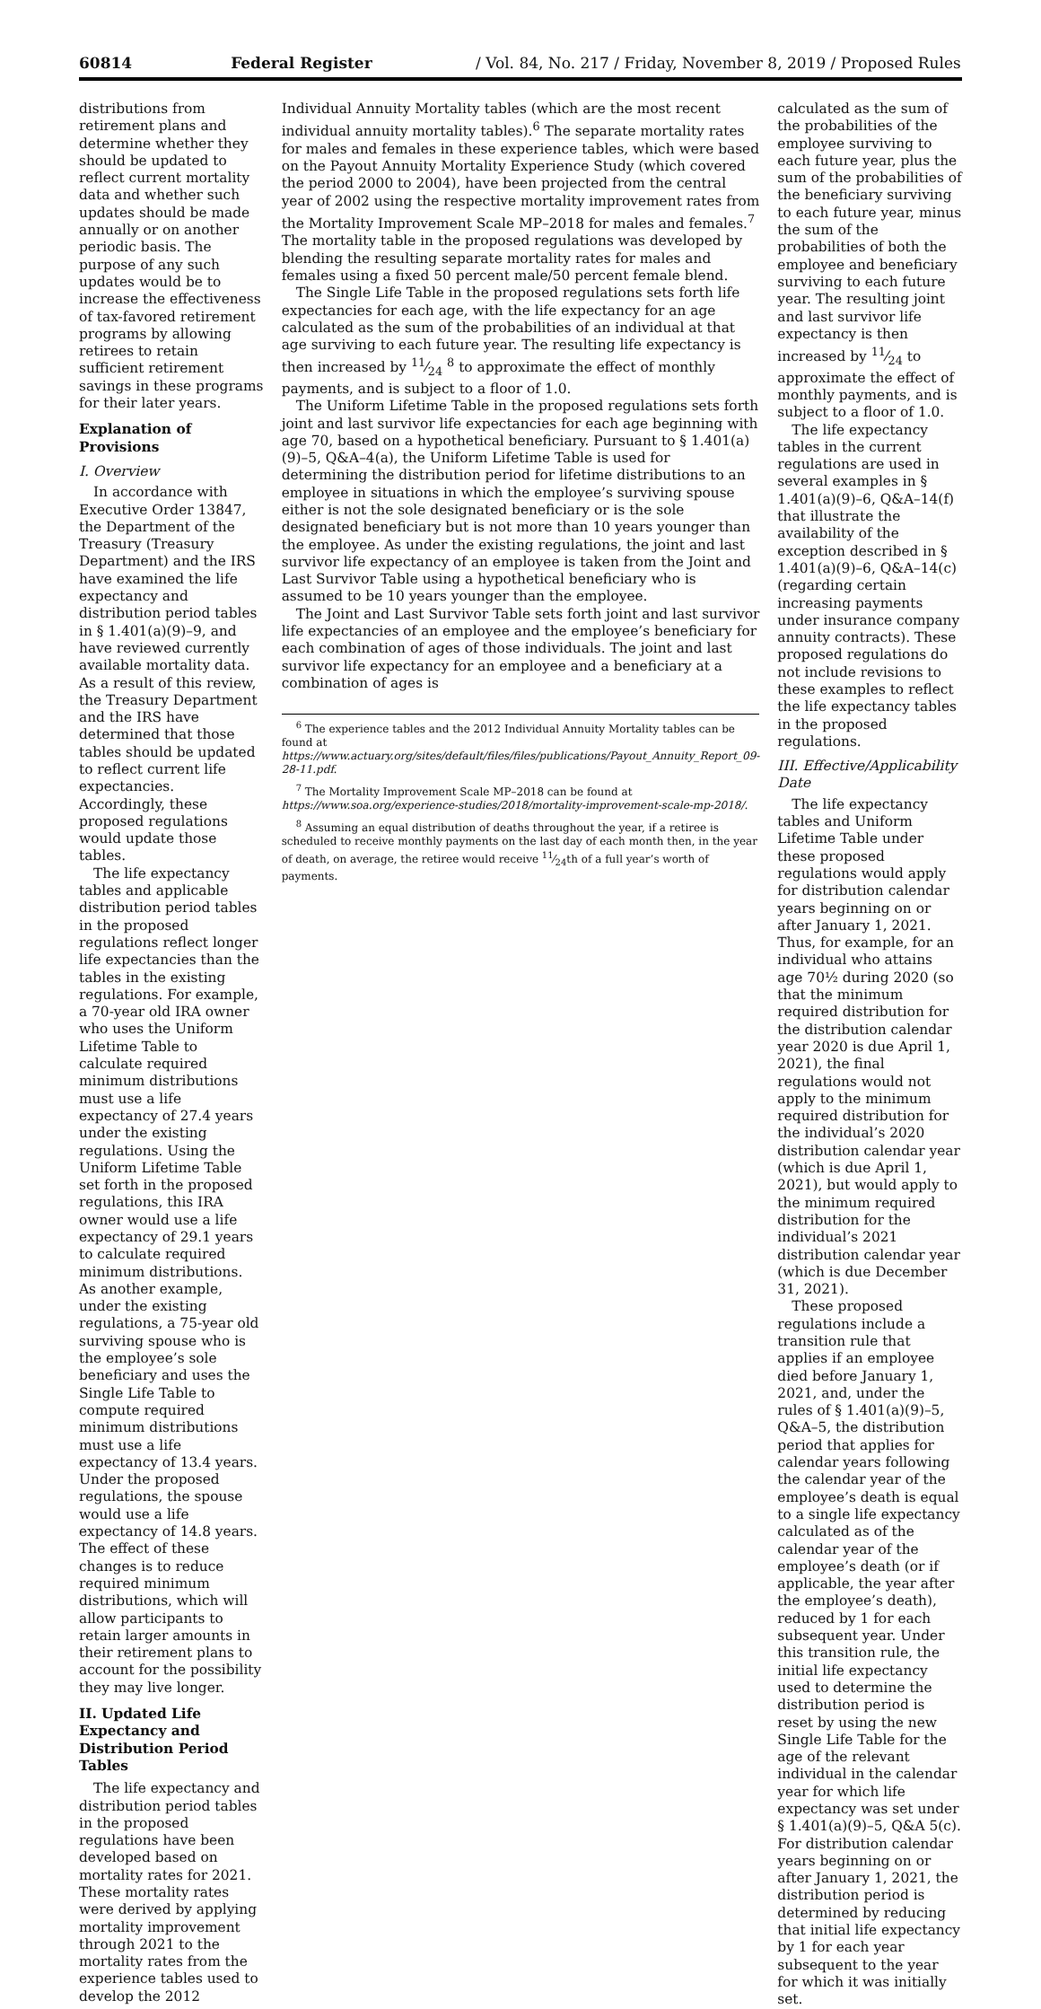60814 Federal Register / Vol. 84, No. 217 / Friday, November 8, 2019 / Proposed Rules
distributions from retirement plans and determine whether they should be updated to reflect current mortality data and whether such updates should be made annually or on another periodic basis. The purpose of any such updates would be to increase the effectiveness of tax-favored retirement programs by allowing retirees to retain sufficient retirement savings in these programs for their later years.
Explanation of Provisions
I. Overview
In accordance with Executive Order 13847, the Department of the Treasury (Treasury Department) and the IRS have examined the life expectancy and distribution period tables in § 1.401(a)(9)–9, and have reviewed currently available mortality data. As a result of this review, the Treasury Department and the IRS have determined that those tables should be updated to reflect current life expectancies. Accordingly, these proposed regulations would update those tables.
The life expectancy tables and applicable distribution period tables in the proposed regulations reflect longer life expectancies than the tables in the existing regulations. For example, a 70-year old IRA owner who uses the Uniform Lifetime Table to calculate required minimum distributions must use a life expectancy of 27.4 years under the existing regulations. Using the Uniform Lifetime Table set forth in the proposed regulations, this IRA owner would use a life expectancy of 29.1 years to calculate required minimum distributions. As another example, under the existing regulations, a 75-year old surviving spouse who is the employee’s sole beneficiary and uses the Single Life Table to compute required minimum distributions must use a life expectancy of 13.4 years. Under the proposed regulations, the spouse would use a life expectancy of 14.8 years. The effect of these changes is to reduce required minimum distributions, which will allow participants to retain larger amounts in their retirement plans to account for the possibility they may live longer.
II. Updated Life Expectancy and Distribution Period Tables
The life expectancy and distribution period tables in the proposed regulations have been developed based on mortality rates for 2021. These mortality rates were derived by applying mortality improvement through 2021 to the mortality rates from the experience tables used to develop the 2012
Individual Annuity Mortality tables (which are the most recent individual annuity mortality tables).<sup>6</sup> The separate mortality rates for males and females in these experience tables, which were based on the Payout Annuity Mortality Experience Study (which covered the period 2000 to 2004), have been projected from the central year of 2002 using the respective mortality improvement rates from the Mortality Improvement Scale MP–2018 for males and females.<sup>7</sup> The mortality table in the proposed regulations was developed by blending the resulting separate mortality rates for males and females using a fixed 50 percent male/50 percent female blend.
The Single Life Table in the proposed regulations sets forth life expectancies for each age, with the life expectancy for an age calculated as the sum of the probabilities of an individual at that age surviving to each future year. The resulting life expectancy is then increased by 11⁄24 <sup>8</sup> to approximate the effect of monthly payments, and is subject to a floor of 1.0.
The Uniform Lifetime Table in the proposed regulations sets forth joint and last survivor life expectancies for each age beginning with age 70, based on a hypothetical beneficiary. Pursuant to § 1.401(a)(9)–5, Q&A–4(a), the Uniform Lifetime Table is used for determining the distribution period for lifetime distributions to an employee in situations in which the employee’s surviving spouse either is not the sole designated beneficiary or is the sole designated beneficiary but is not more than 10 years younger than the employee. As under the existing regulations, the joint and last survivor life expectancy of an employee is taken from the Joint and Last Survivor Table using a hypothetical beneficiary who is assumed to be 10 years younger than the employee.
The Joint and Last Survivor Table sets forth joint and last survivor life expectancies of an employee and the employee’s beneficiary for each combination of ages of those individuals. The joint and last survivor life expectancy for an employee and a beneficiary at a combination of ages is
<sup>6</sup> The experience tables and the 2012 Individual Annuity Mortality tables can be found at https://www.actuary.org/sites/default/files/files/publications/Payout_Annuity_Report_09-28-11.pdf.
<sup>7</sup> The Mortality Improvement Scale MP–2018 can be found at https://www.soa.org/experience-studies/2018/mortality-improvement-scale-mp-2018/.
<sup>8</sup> Assuming an equal distribution of deaths throughout the year, if a retiree is scheduled to receive monthly payments on the last day of each month then, in the year of death, on average, the retiree would receive 11⁄24th of a full year’s worth of payments.
calculated as the sum of the probabilities of the employee surviving to each future year, plus the sum of the probabilities of the beneficiary surviving to each future year, minus the sum of the probabilities of both the employee and beneficiary surviving to each future year. The resulting joint and last survivor life expectancy is then increased by 11⁄24 to approximate the effect of monthly payments, and is subject to a floor of 1.0.
The life expectancy tables in the current regulations are used in several examples in § 1.401(a)(9)–6, Q&A–14(f) that illustrate the availability of the exception described in § 1.401(a)(9)–6, Q&A–14(c) (regarding certain increasing payments under insurance company annuity contracts). These proposed regulations do not include revisions to these examples to reflect the life expectancy tables in the proposed regulations.
III. Effective/Applicability Date
The life expectancy tables and Uniform Lifetime Table under these proposed regulations would apply for distribution calendar years beginning on or after January 1, 2021. Thus, for example, for an individual who attains age 70½ during 2020 (so that the minimum required distribution for the distribution calendar year 2020 is due April 1, 2021), the final regulations would not apply to the minimum required distribution for the individual’s 2020 distribution calendar year (which is due April 1, 2021), but would apply to the minimum required distribution for the individual’s 2021 distribution calendar year (which is due December 31, 2021).
These proposed regulations include a transition rule that applies if an employee died before January 1, 2021, and, under the rules of § 1.401(a)(9)–5, Q&A–5, the distribution period that applies for calendar years following the calendar year of the employee’s death is equal to a single life expectancy calculated as of the calendar year of the employee’s death (or if applicable, the year after the employee’s death), reduced by 1 for each subsequent year. Under this transition rule, the initial life expectancy used to determine the distribution period is reset by using the new Single Life Table for the age of the relevant individual in the calendar year for which life expectancy was set under § 1.401(a)(9)–5, Q&A 5(c). For distribution calendar years beginning on or after January 1, 2021, the distribution period is determined by reducing that initial life expectancy by 1 for each year subsequent to the year for which it was initially set.